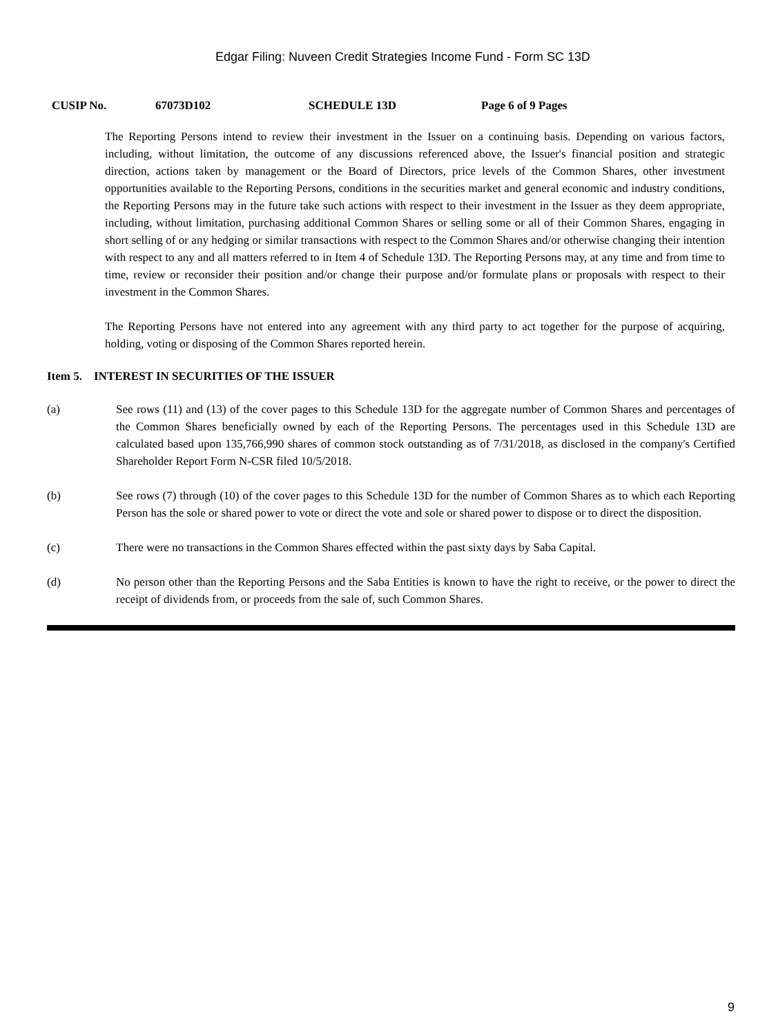Edgar Filing: Nuveen Credit Strategies Income Fund - Form SC 13D
CUSIP No. 67073D102 SCHEDULE 13D Page 6 of 9 Pages
The Reporting Persons intend to review their investment in the Issuer on a continuing basis. Depending on various factors, including, without limitation, the outcome of any discussions referenced above, the Issuer's financial position and strategic direction, actions taken by management or the Board of Directors, price levels of the Common Shares, other investment opportunities available to the Reporting Persons, conditions in the securities market and general economic and industry conditions, the Reporting Persons may in the future take such actions with respect to their investment in the Issuer as they deem appropriate, including, without limitation, purchasing additional Common Shares or selling some or all of their Common Shares, engaging in short selling of or any hedging or similar transactions with respect to the Common Shares and/or otherwise changing their intention with respect to any and all matters referred to in Item 4 of Schedule 13D. The Reporting Persons may, at any time and from time to time, review or reconsider their position and/or change their purpose and/or formulate plans or proposals with respect to their investment in the Common Shares.
The Reporting Persons have not entered into any agreement with any third party to act together for the purpose of acquiring, holding, voting or disposing of the Common Shares reported herein.
Item 5. INTEREST IN SECURITIES OF THE ISSUER
(a) See rows (11) and (13) of the cover pages to this Schedule 13D for the aggregate number of Common Shares and percentages of the Common Shares beneficially owned by each of the Reporting Persons. The percentages used in this Schedule 13D are calculated based upon 135,766,990 shares of common stock outstanding as of 7/31/2018, as disclosed in the company's Certified Shareholder Report Form N-CSR filed 10/5/2018.
(b) See rows (7) through (10) of the cover pages to this Schedule 13D for the number of Common Shares as to which each Reporting Person has the sole or shared power to vote or direct the vote and sole or shared power to dispose or to direct the disposition.
(c) There were no transactions in the Common Shares effected within the past sixty days by Saba Capital.
(d) No person other than the Reporting Persons and the Saba Entities is known to have the right to receive, or the power to direct the receipt of dividends from, or proceeds from the sale of, such Common Shares.
9